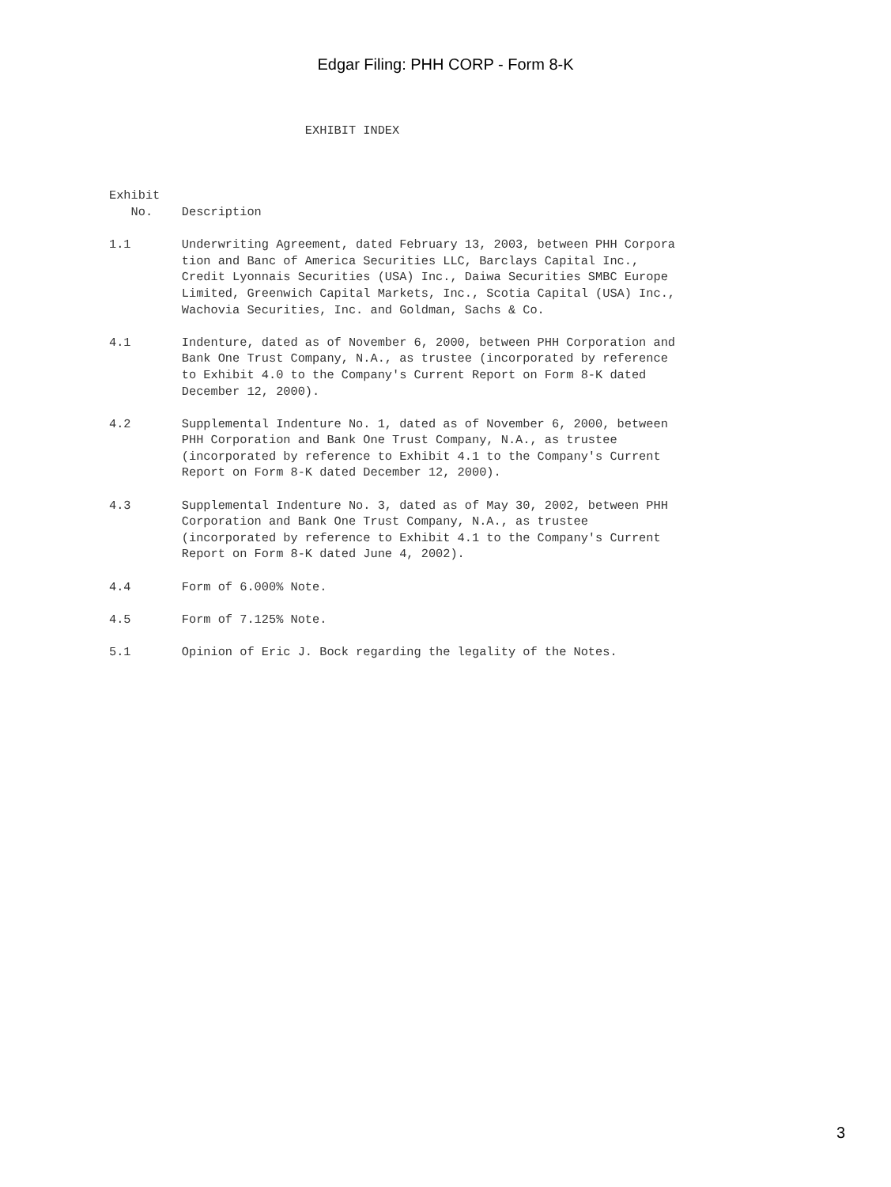Edgar Filing: PHH CORP - Form 8-K
                           EXHIBIT INDEX



Exhibit
   No.    Description

1.1       Underwriting Agreement, dated February 13, 2003, between PHH Corpora
          tion and Banc of America Securities LLC, Barclays Capital Inc.,
          Credit Lyonnais Securities (USA) Inc., Daiwa Securities SMBC Europe
          Limited, Greenwich Capital Markets, Inc., Scotia Capital (USA) Inc.,
          Wachovia Securities, Inc. and Goldman, Sachs & Co.

4.1       Indenture, dated as of November 6, 2000, between PHH Corporation and
          Bank One Trust Company, N.A., as trustee (incorporated by reference
          to Exhibit 4.0 to the Company's Current Report on Form 8-K dated
          December 12, 2000).

4.2       Supplemental Indenture No. 1, dated as of November 6, 2000, between
          PHH Corporation and Bank One Trust Company, N.A., as trustee
          (incorporated by reference to Exhibit 4.1 to the Company's Current
          Report on Form 8-K dated December 12, 2000).

4.3       Supplemental Indenture No. 3, dated as of May 30, 2002, between PHH
          Corporation and Bank One Trust Company, N.A., as trustee
          (incorporated by reference to Exhibit 4.1 to the Company's Current
          Report on Form 8-K dated June 4, 2002).

4.4       Form of 6.000% Note.

4.5       Form of 7.125% Note.

5.1       Opinion of Eric J. Bock regarding the legality of the Notes.
3